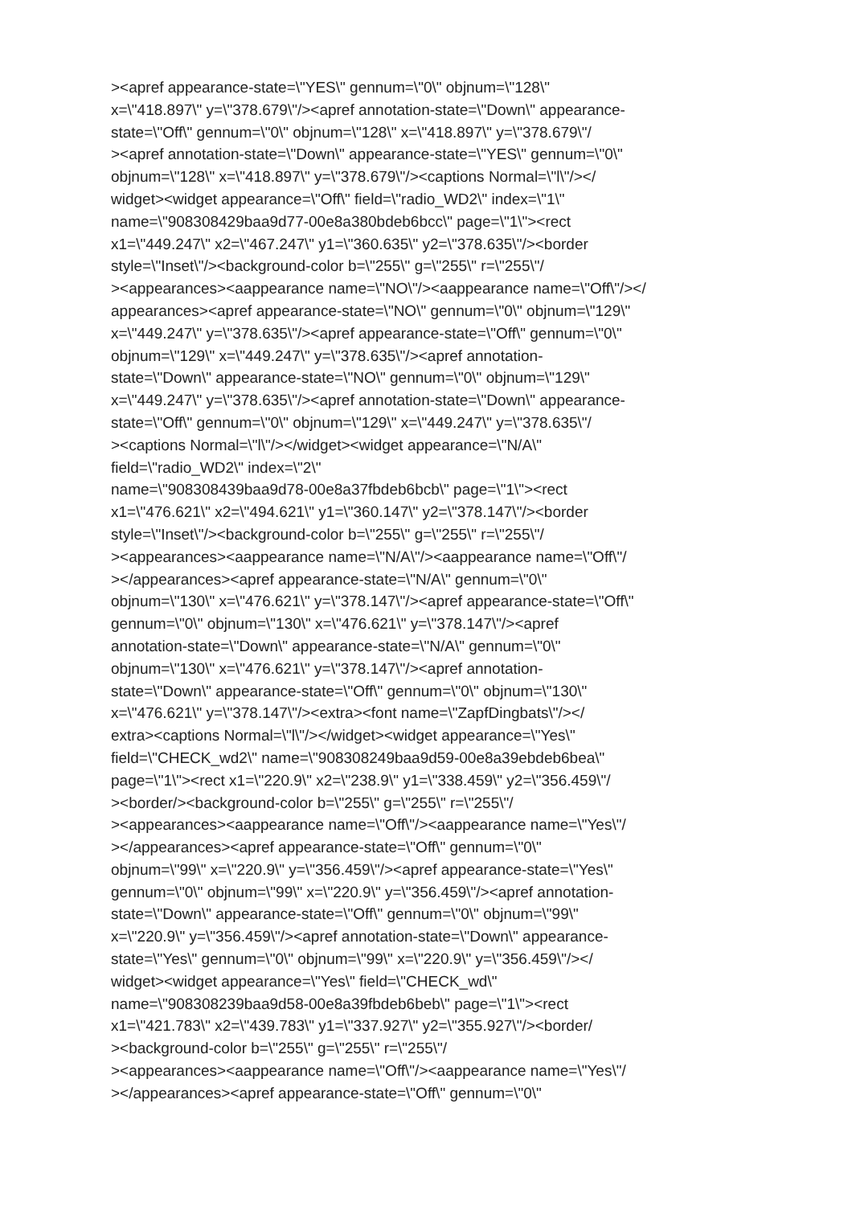><apref appearance-state=\"YES\" gennum=\"0\" objnum=\"128\"
x=\"418.897\" y=\"378.679\"/><apref annotation-state=\"Down\" appearance-
state=\"Off\" gennum=\"0\" objnum=\"128\" x=\"418.897\" y=\"378.679\"/
><apref annotation-state=\"Down\" appearance-state=\"YES\" gennum=\"0\"
objnum=\"128\" x=\"418.897\" y=\"378.679\"/><captions Normal=\"l\"/></
widget><widget appearance=\"Off\" field=\"radio_WD2\" index=\"1\"
name=\"908308429baa9d77-00e8a380bdeb6bcc\" page=\"1\"><rect
x1=\"449.247\" x2=\"467.247\" y1=\"360.635\" y2=\"378.635\"/><border
style=\"Inset\"/><background-color b=\"255\" g=\"255\" r=\"255\"/
><appearances><aappearance name=\"NO\"/><aappearance name=\"Off\"/></
appearances><apref appearance-state=\"NO\" gennum=\"0\" objnum=\"129\"
x=\"449.247\" y=\"378.635\"/><apref appearance-state=\"Off\" gennum=\"0\"
objnum=\"129\" x=\"449.247\" y=\"378.635\"/><apref annotation-
state=\"Down\" appearance-state=\"NO\" gennum=\"0\" objnum=\"129\"
x=\"449.247\" y=\"378.635\"/><apref annotation-state=\"Down\" appearance-
state=\"Off\" gennum=\"0\" objnum=\"129\" x=\"449.247\" y=\"378.635\"/
><captions Normal=\"l\"/></widget><widget appearance=\"N/A\"
field=\"radio_WD2\" index=\"2\"
name=\"908308439baa9d78-00e8a37fbdeb6bcb\" page=\"1\"><rect
x1=\"476.621\" x2=\"494.621\" y1=\"360.147\" y2=\"378.147\"/><border
style=\"Inset\"/><background-color b=\"255\" g=\"255\" r=\"255\"/
><appearances><aappearance name=\"N/A\"/><aappearance name=\"Off\"/
></appearances><apref appearance-state=\"N/A\" gennum=\"0\"
objnum=\"130\" x=\"476.621\" y=\"378.147\"/><apref appearance-state=\"Off\"
gennum=\"0\" objnum=\"130\" x=\"476.621\" y=\"378.147\"/><apref
annotation-state=\"Down\" appearance-state=\"N/A\" gennum=\"0\"
objnum=\"130\" x=\"476.621\" y=\"378.147\"/><apref annotation-
state=\"Down\" appearance-state=\"Off\" gennum=\"0\" objnum=\"130\"
x=\"476.621\" y=\"378.147\"/><extra><font name=\"ZapfDingbats\"/></
extra><captions Normal=\"l\"/></widget><widget appearance=\"Yes\"
field=\"CHECK_wd2\" name=\"908308249baa9d59-00e8a39ebdeb6bea\"
page=\"1\"><rect x1=\"220.9\" x2=\"238.9\" y1=\"338.459\" y2=\"356.459\"/
><border/><background-color b=\"255\" g=\"255\" r=\"255\"/
><appearances><aappearance name=\"Off\"/><aappearance name=\"Yes\"/
></appearances><apref appearance-state=\"Off\" gennum=\"0\"
objnum=\"99\" x=\"220.9\" y=\"356.459\"/><apref appearance-state=\"Yes\"
gennum=\"0\" objnum=\"99\" x=\"220.9\" y=\"356.459\"/><apref annotation-
state=\"Down\" appearance-state=\"Off\" gennum=\"0\" objnum=\"99\"
x=\"220.9\" y=\"356.459\"/><apref annotation-state=\"Down\" appearance-
state=\"Yes\" gennum=\"0\" objnum=\"99\" x=\"220.9\" y=\"356.459\"/></
widget><widget appearance=\"Yes\" field=\"CHECK_wd\"
name=\"908308239baa9d58-00e8a39fbdeb6beb\" page=\"1\"><rect
x1=\"421.783\" x2=\"439.783\" y1=\"337.927\" y2=\"355.927\"/><border/
><background-color b=\"255\" g=\"255\" r=\"255\"/
><appearances><aappearance name=\"Off\"/><aappearance name=\"Yes\"/
></appearances><apref appearance-state=\"Off\" gennum=\"0\"